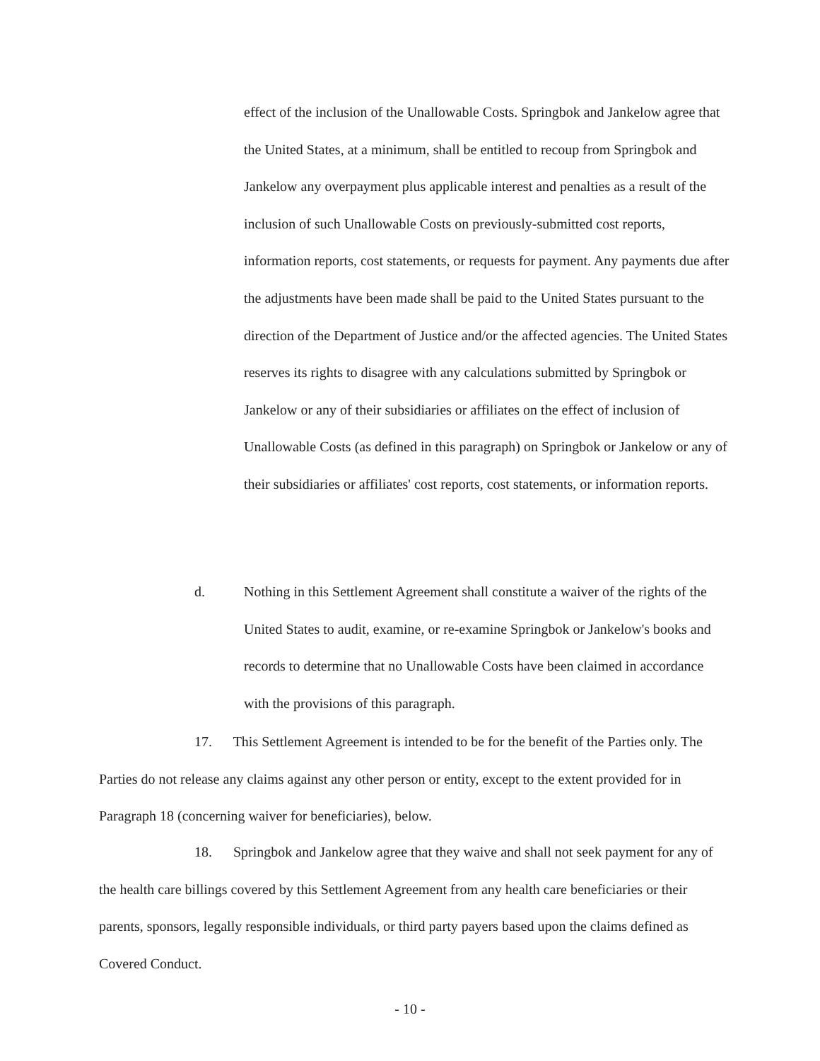effect of the inclusion of the Unallowable Costs. Springbok and Jankelow agree that the United States, at a minimum, shall be entitled to recoup from Springbok and Jankelow any overpayment plus applicable interest and penalties as a result of the inclusion of such Unallowable Costs on previously-submitted cost reports, information reports, cost statements, or requests for payment. Any payments due after the adjustments have been made shall be paid to the United States pursuant to the direction of the Department of Justice and/or the affected agencies. The United States reserves its rights to disagree with any calculations submitted by Springbok or Jankelow or any of their subsidiaries or affiliates on the effect of inclusion of Unallowable Costs (as defined in this paragraph) on Springbok or Jankelow or any of their subsidiaries or affiliates' cost reports, cost statements, or information reports.
d. Nothing in this Settlement Agreement shall constitute a waiver of the rights of the United States to audit, examine, or re-examine Springbok or Jankelow's books and records to determine that no Unallowable Costs have been claimed in accordance with the provisions of this paragraph.
17. This Settlement Agreement is intended to be for the benefit of the Parties only. The Parties do not release any claims against any other person or entity, except to the extent provided for in Paragraph 18 (concerning waiver for beneficiaries), below.
18. Springbok and Jankelow agree that they waive and shall not seek payment for any of the health care billings covered by this Settlement Agreement from any health care beneficiaries or their parents, sponsors, legally responsible individuals, or third party payers based upon the claims defined as Covered Conduct.
- 10 -